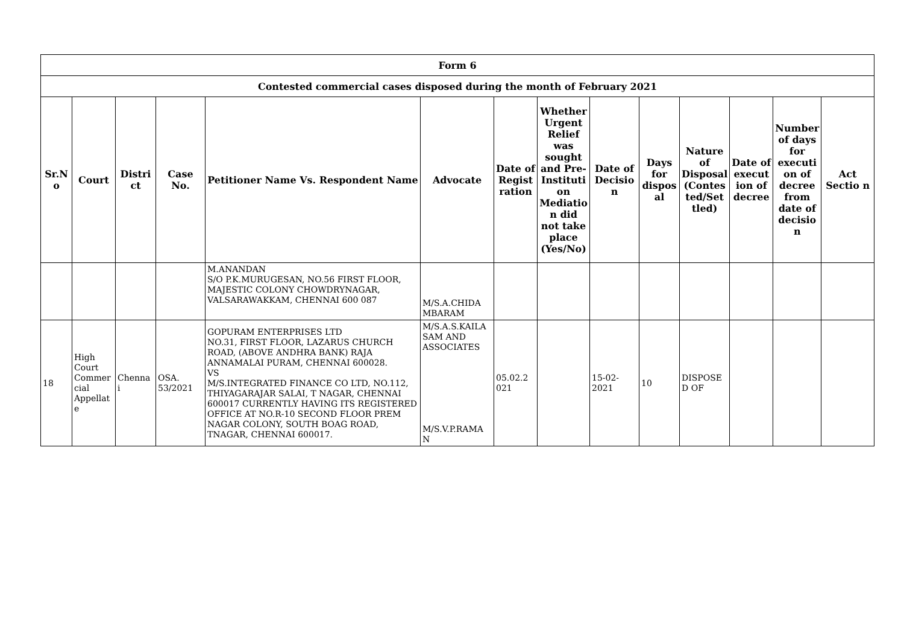| Form 6 | | | | | | | | | | | | | |
| Contested commercial cases disposed during the month of February 2021 | | | | | | | | | | | | | |
| Sr.N o | Court | Distri ct | Case No. | Petitioner Name Vs. Respondent Name | Advocate | Date of Regist ration | Whether Urgent Relief was sought and Pre-Instituti on Mediatio n did not take place (Yes/No) | Date of Decisio n | Days for dispos al | Nature of Disposal (Contes ted/Set tled) | Date of execut ion of decree | Number of days for executi on of decree from date of decisio n | Act Sectio n |
| | | | | M.ANANDAN S/O P.K.MURUGESAN, NO.56 FIRST FLOOR, MAJESTIC COLONY CHOWDRYNAGAR, VALSARAWAKKAM, CHENNAI 600 087 | M/S.A.CHIDA MBARAM | | | | | | | | |
| 18 | High Court Commer cial Appellat e | Chenna i | OSA. 53/2021 | GOPURAM ENTERPRISES LTD NO.31, FIRST FLOOR, LAZARUS CHURCH ROAD, (ABOVE ANDHRA BANK) RAJA ANNAMALAI PURAM, CHENNAI 600028. VS M/S.INTEGRATED FINANCE CO LTD, NO.112, THIYAGARAJAR SALAI, T NAGAR, CHENNAI 600017 CURRENTLY HAVING ITS REGISTERED OFFICE AT NO.R-10 SECOND FLOOR PREM NAGAR COLONY, SOUTH BOAG ROAD, TNAGAR, CHENNAI 600017. | M/S.A.S.KAILA SAM AND ASSOCIATES M/S.V.P.RAMA N | 05.02.2 021 | | 15-02-2021 | 10 | DISPOSE D OF | | | |